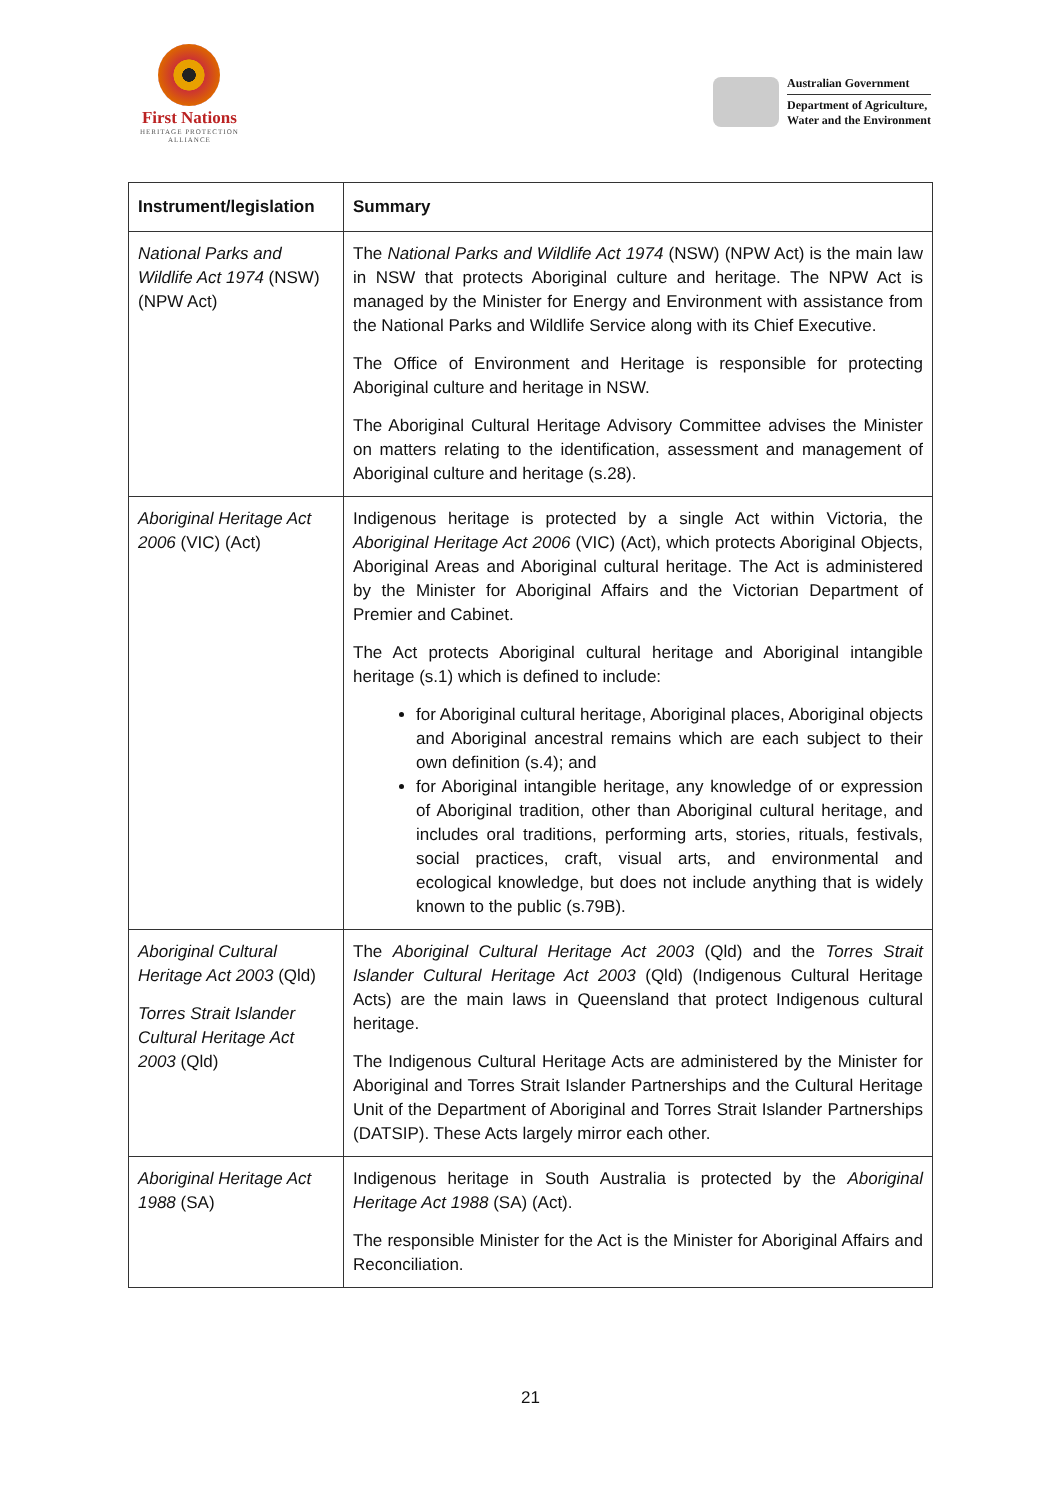First Nations
HERITAGE PROTECTION
ALLIANCE
Australian Government
Department of Agriculture,
Water and the Environment
| Instrument/legislation | Summary |
| --- | --- |
| National Parks and Wildlife Act 1974 (NSW) (NPW Act) | The National Parks and Wildlife Act 1974 (NSW) (NPW Act) is the main law in NSW that protects Aboriginal culture and heritage. The NPW Act is managed by the Minister for Energy and Environment with assistance from the National Parks and Wildlife Service along with its Chief Executive. The Office of Environment and Heritage is responsible for protecting Aboriginal culture and heritage in NSW. The Aboriginal Cultural Heritage Advisory Committee advises the Minister on matters relating to the identification, assessment and management of Aboriginal culture and heritage (s.28). |
| Aboriginal Heritage Act 2006 (VIC) (Act) | Indigenous heritage is protected by a single Act within Victoria, the Aboriginal Heritage Act 2006 (VIC) (Act), which protects Aboriginal Objects, Aboriginal Areas and Aboriginal cultural heritage. The Act is administered by the Minister for Aboriginal Affairs and the Victorian Department of Premier and Cabinet. The Act protects Aboriginal cultural heritage and Aboriginal intangible heritage (s.1) which is defined to include: for Aboriginal cultural heritage, Aboriginal places, Aboriginal objects and Aboriginal ancestral remains which are each subject to their own definition (s.4); and for Aboriginal intangible heritage, any knowledge of or expression of Aboriginal tradition, other than Aboriginal cultural heritage, and includes oral traditions, performing arts, stories, rituals, festivals, social practices, craft, visual arts, and environmental and ecological knowledge, but does not include anything that is widely known to the public (s.79B). |
| Aboriginal Cultural Heritage Act 2003 (Qld) Torres Strait Islander Cultural Heritage Act 2003 (Qld) | The Aboriginal Cultural Heritage Act 2003 (Qld) and the Torres Strait Islander Cultural Heritage Act 2003 (Qld) (Indigenous Cultural Heritage Acts) are the main laws in Queensland that protect Indigenous cultural heritage. The Indigenous Cultural Heritage Acts are administered by the Minister for Aboriginal and Torres Strait Islander Partnerships and the Cultural Heritage Unit of the Department of Aboriginal and Torres Strait Islander Partnerships (DATSIP). These Acts largely mirror each other. |
| Aboriginal Heritage Act 1988 (SA) | Indigenous heritage in South Australia is protected by the Aboriginal Heritage Act 1988 (SA) (Act). The responsible Minister for the Act is the Minister for Aboriginal Affairs and Reconciliation. |
21